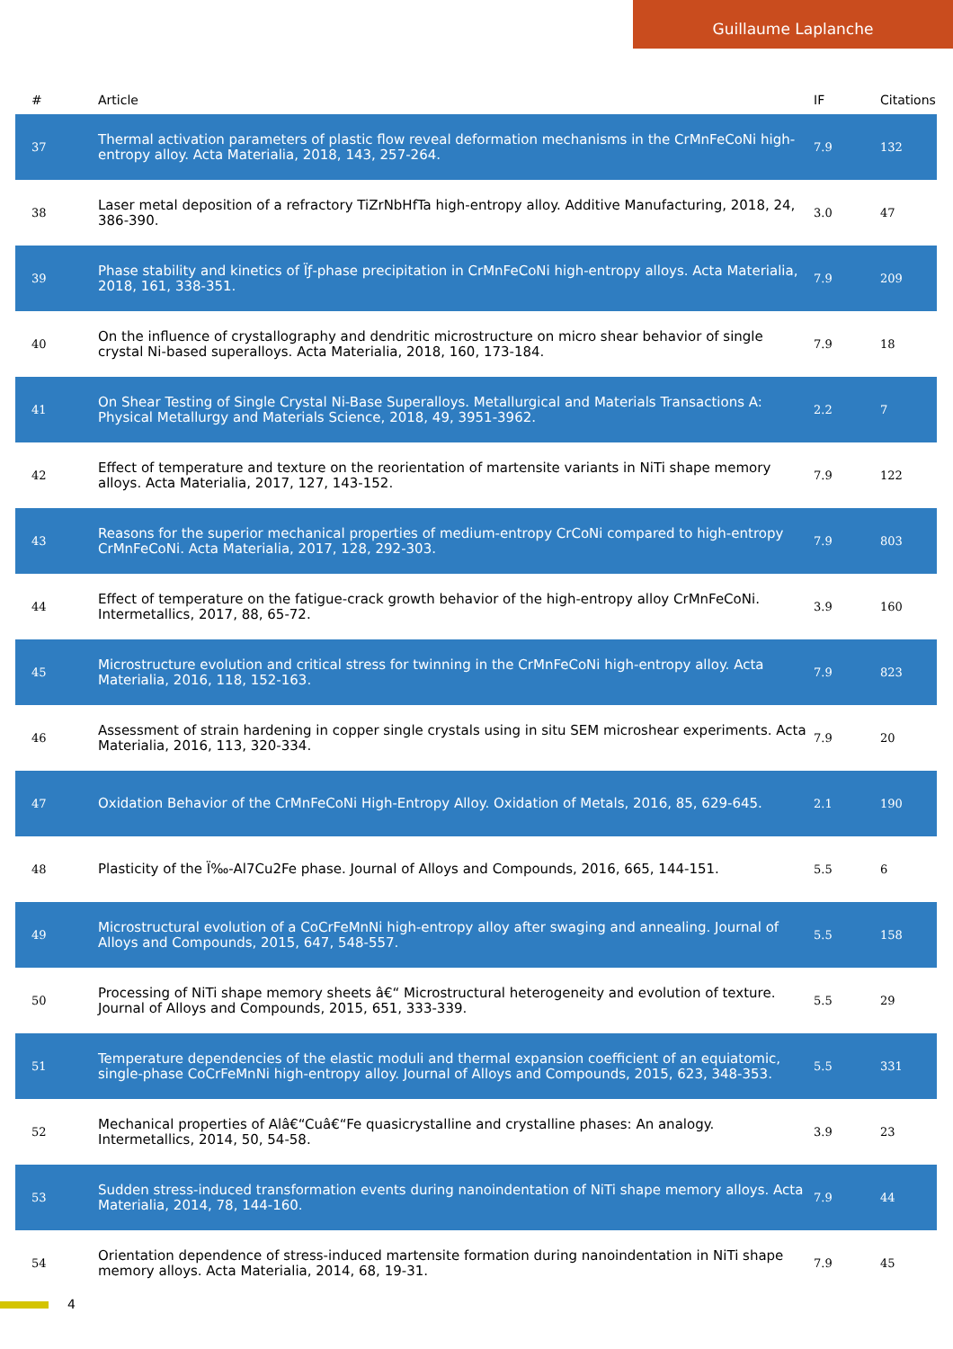Guillaume Laplanche
| # | Article | IF | Citations |
| --- | --- | --- | --- |
| 37 | Thermal activation parameters of plastic flow reveal deformation mechanisms in the CrMnFeCoNi high-entropy alloy. Acta Materialia, 2018, 143, 257-264. | 7.9 | 132 |
| 38 | Laser metal deposition of a refractory TiZrNbHfTa high-entropy alloy. Additive Manufacturing, 2018, 24, 386-390. | 3.0 | 47 |
| 39 | Phase stability and kinetics of Ïƒ-phase precipitation in CrMnFeCoNi high-entropy alloys. Acta Materialia, 2018, 161, 338-351. | 7.9 | 209 |
| 40 | On the influence of crystallography and dendritic microstructure on micro shear behavior of single crystal Ni-based superalloys. Acta Materialia, 2018, 160, 173-184. | 7.9 | 18 |
| 41 | On Shear Testing of Single Crystal Ni-Base Superalloys. Metallurgical and Materials Transactions A: Physical Metallurgy and Materials Science, 2018, 49, 3951-3962. | 2.2 | 7 |
| 42 | Effect of temperature and texture on the reorientation of martensite variants in NiTi shape memory alloys. Acta Materialia, 2017, 127, 143-152. | 7.9 | 122 |
| 43 | Reasons for the superior mechanical properties of medium-entropy CrCoNi compared to high-entropy CrMnFeCoNi. Acta Materialia, 2017, 128, 292-303. | 7.9 | 803 |
| 44 | Effect of temperature on the fatigue-crack growth behavior of the high-entropy alloy CrMnFeCoNi. Intermetallics, 2017, 88, 65-72. | 3.9 | 160 |
| 45 | Microstructure evolution and critical stress for twinning in the CrMnFeCoNi high-entropy alloy. Acta Materialia, 2016, 118, 152-163. | 7.9 | 823 |
| 46 | Assessment of strain hardening in copper single crystals using in situ SEM microshear experiments. Acta Materialia, 2016, 113, 320-334. | 7.9 | 20 |
| 47 | Oxidation Behavior of the CrMnFeCoNi High-Entropy Alloy. Oxidation of Metals, 2016, 85, 629-645. | 2.1 | 190 |
| 48 | Plasticity of the Ï‰-Al7Cu2Fe phase. Journal of Alloys and Compounds, 2016, 665, 144-151. | 5.5 | 6 |
| 49 | Microstructural evolution of a CoCrFeMnNi high-entropy alloy after swaging and annealing. Journal of Alloys and Compounds, 2015, 647, 548-557. | 5.5 | 158 |
| 50 | Processing of NiTi shape memory sheets â€“ Microstructural heterogeneity and evolution of texture. Journal of Alloys and Compounds, 2015, 651, 333-339. | 5.5 | 29 |
| 51 | Temperature dependencies of the elastic moduli and thermal expansion coefficient of an equiatomic, single-phase CoCrFeMnNi high-entropy alloy. Journal of Alloys and Compounds, 2015, 623, 348-353. | 5.5 | 331 |
| 52 | Mechanical properties of Alâ€“Cuâ€“Fe quasicrystalline and crystalline phases: An analogy. Intermetallics, 2014, 50, 54-58. | 3.9 | 23 |
| 53 | Sudden stress-induced transformation events during nanoindentation of NiTi shape memory alloys. Acta Materialia, 2014, 78, 144-160. | 7.9 | 44 |
| 54 | Orientation dependence of stress-induced martensite formation during nanoindentation in NiTi shape memory alloys. Acta Materialia, 2014, 68, 19-31. | 7.9 | 45 |
4